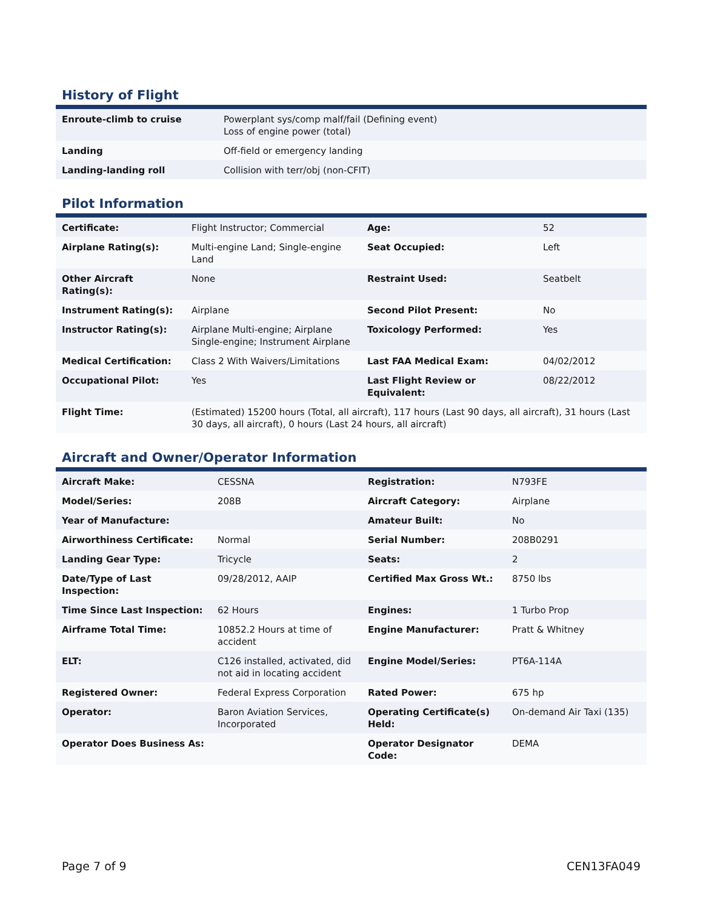History of Flight
| Enroute-climb to cruise | Powerplant sys/comp malf/fail (Defining event) Loss of engine power (total) |
| Landing | Off-field or emergency landing |
| Landing-landing roll | Collision with terr/obj (non-CFIT) |
Pilot Information
| Certificate: | Flight Instructor; Commercial | Age: | 52 |
| Airplane Rating(s): | Multi-engine Land; Single-engine Land | Seat Occupied: | Left |
| Other Aircraft Rating(s): | None | Restraint Used: | Seatbelt |
| Instrument Rating(s): | Airplane | Second Pilot Present: | No |
| Instructor Rating(s): | Airplane Multi-engine; Airplane Single-engine; Instrument Airplane | Toxicology Performed: | Yes |
| Medical Certification: | Class 2 With Waivers/Limitations | Last FAA Medical Exam: | 04/02/2012 |
| Occupational Pilot: | Yes | Last Flight Review or Equivalent: | 08/22/2012 |
| Flight Time: | (Estimated) 15200 hours (Total, all aircraft), 117 hours (Last 90 days, all aircraft), 31 hours (Last 30 days, all aircraft), 0 hours (Last 24 hours, all aircraft) | | |
Aircraft and Owner/Operator Information
| Aircraft Make: | CESSNA | Registration: | N793FE |
| Model/Series: | 208B | Aircraft Category: | Airplane |
| Year of Manufacture: | | Amateur Built: | No |
| Airworthiness Certificate: | Normal | Serial Number: | 208B0291 |
| Landing Gear Type: | Tricycle | Seats: | 2 |
| Date/Type of Last Inspection: | 09/28/2012, AAIP | Certified Max Gross Wt.: | 8750 lbs |
| Time Since Last Inspection: | 62 Hours | Engines: | 1 Turbo Prop |
| Airframe Total Time: | 10852.2 Hours at time of accident | Engine Manufacturer: | Pratt & Whitney |
| ELT: | C126 installed, activated, did not aid in locating accident | Engine Model/Series: | PT6A-114A |
| Registered Owner: | Federal Express Corporation | Rated Power: | 675 hp |
| Operator: | Baron Aviation Services, Incorporated | Operating Certificate(s) Held: | On-demand Air Taxi (135) |
| Operator Does Business As: | | Operator Designator Code: | DEMA |
Page 7 of 9 CEN13FA049